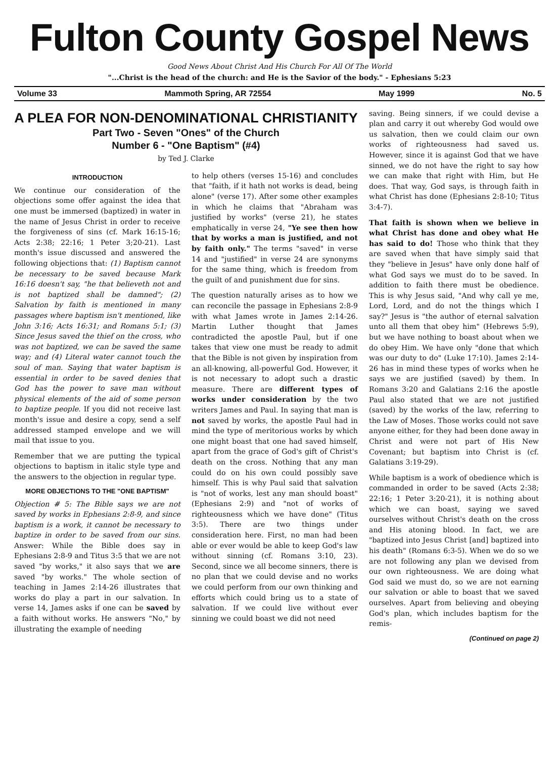Fulton County Gospel News
Good News About Christ And His Church For All Of The World
"...Christ is the head of the church: and He is the Savior of the body." - Ephesians 5:23
Volume 33 Mammoth Spring, AR 72554 May 1999 No. 5
A PLEA FOR NON-DENOMINATIONAL CHRISTIANITY
Part Two - Seven "Ones" of the Church
Number 6 - "One Baptism" (#4)
by Ted J. Clarke
INTRODUCTION
We continue our consideration of the objections some offer against the idea that one must be immersed (baptized) in water in the name of Jesus Christ in order to receive the forgiveness of sins (cf. Mark 16:15-16; Acts 2:38; 22:16; 1 Peter 3;20-21). Last month's issue discussed and answered the following objections that: (1) Baptism cannot be necessary to be saved because Mark 16:16 doesn't say, "he that believeth not and is not baptized shall be damned"; (2) Salvation by faith is mentioned in many passages where baptism isn't mentioned, like John 3:16; Acts 16:31; and Romans 5:1; (3) Since Jesus saved the thief on the cross, who was not baptized, we can be saved the same way; and (4) Literal water cannot touch the soul of man. Saying that water baptism is essential in order to be saved denies that God has the power to save man without physical elements of the aid of some person to baptize people. If you did not receive last month's issue and desire a copy, send a self addressed stamped envelope and we will mail that issue to you.
Remember that we are putting the typical objections to baptism in italic style type and the answers to the objection in regular type.
MORE OBJECTIONS TO THE "ONE BAPTISM"
Objection # 5: The Bible says we are not saved by works in Ephesians 2:8-9, and since baptism is a work, it cannot be necessary to baptize in order to be saved from our sins. Answer: While the Bible does say in Ephesians 2:8-9 and Titus 3:5 that we are not saved "by works," it also says that we are saved "by works." The whole section of teaching in James 2:14-26 illustrates that works do play a part in our salvation. In verse 14, James asks if one can be saved by a faith without works. He answers "No," by illustrating the example of needing
to help others (verses 15-16) and concludes that "faith, if it hath not works is dead, being alone" (verse 17). After some other examples in which he claims that "Abraham was justified by works" (verse 21), he states emphatically in verse 24, "Ye see then how that by works a man is justified, and not by faith only." The terms "saved" in verse 14 and "justified" in verse 24 are synonyms for the same thing, which is freedom from the guilt of and punishment due for sins.
The question naturally arises as to how we can reconcile the passage in Ephesians 2:8-9 with what James wrote in James 2:14-26. Martin Luther thought that James contradicted the apostle Paul, but if one takes that view one must be ready to admit that the Bible is not given by inspiration from an all-knowing, all-powerful God. However, it is not necessary to adopt such a drastic measure. There are different types of works under consideration by the two writers James and Paul. In saying that man is not saved by works, the apostle Paul had in mind the type of meritorious works by which one might boast that one had saved himself, apart from the grace of God's gift of Christ's death on the cross. Nothing that any man could do on his own could possibly save himself. This is why Paul said that salvation is "not of works, lest any man should boast" (Ephesians 2:9) and "not of works of righteousness which we have done" (Titus 3:5). There are two things under consideration here. First, no man had been able or ever would be able to keep God's law without sinning (cf. Romans 3:10, 23). Second, since we all become sinners, there is no plan that we could devise and no works we could perform from our own thinking and efforts which could bring us to a state of salvation. If we could live without ever sinning we could boast we did not need
saving. Being sinners, if we could devise a plan and carry it out whereby God would owe us salvation, then we could claim our own works of righteousness had saved us. However, since it is against God that we have sinned, we do not have the right to say how we can make that right with Him, but He does. That way, God says, is through faith in what Christ has done (Ephesians 2:8-10; Titus 3:4-7).
That faith is shown when we believe in what Christ has done and obey what He has said to do! Those who think that they are saved when that have simply said that they "believe in Jesus" have only done half of what God says we must do to be saved. In addition to faith there must be obedience. This is why Jesus said, "And why call ye me, Lord, Lord, and do not the things which I say?" Jesus is "the author of eternal salvation unto all them that obey him" (Hebrews 5:9), but we have nothing to boast about when we do obey Him. We have only "done that which was our duty to do" (Luke 17:10). James 2:14-26 has in mind these types of works when he says we are justified (saved) by them. In Romans 3:20 and Galatians 2:16 the apostle Paul also stated that we are not justified (saved) by the works of the law, referring to the Law of Moses. Those works could not save anyone either, for they had been done away in Christ and were not part of His New Covenant; but baptism into Christ is (cf. Galatians 3:19-29).
While baptism is a work of obedience which is commanded in order to be saved (Acts 2:38; 22:16; 1 Peter 3:20-21), it is nothing about which we can boast, saying we saved ourselves without Christ's death on the cross and His atoning blood. In fact, we are "baptized into Jesus Christ [and] baptized into his death" (Romans 6:3-5). When we do so we are not following any plan we devised from our own righteousness. We are doing what God said we must do, so we are not earning our salvation or able to boast that we saved ourselves. Apart from believing and obeying God's plan, which includes baptism for the remis-
(Continued on page 2)